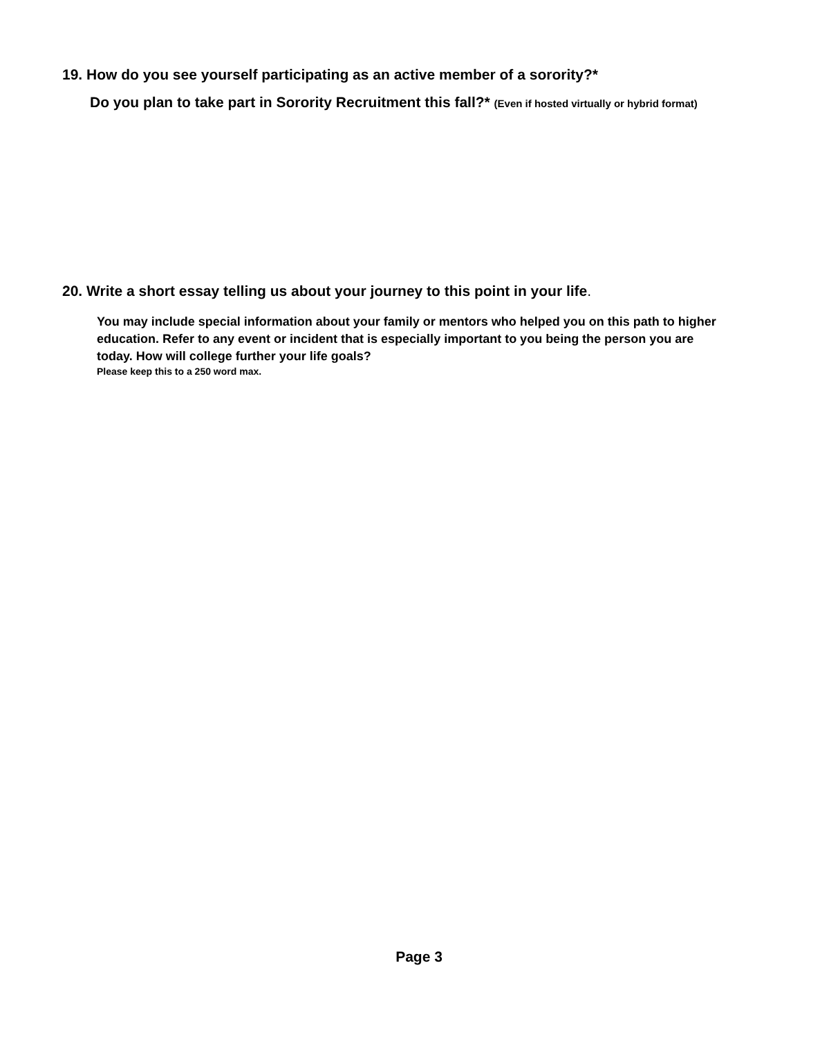19. How do you see yourself participating as an active member of a sorority?*
Do you plan to take part in Sorority Recruitment this fall?* (Even if hosted virtually or hybrid format)
20. Write a short essay telling us about your journey to this point in your life.
You may include special information about your family or mentors who helped you on this path to higher education. Refer to any event or incident that is especially important to you being the person you are today. How will college further your life goals?
Please keep this to a 250 word max.
Page 3